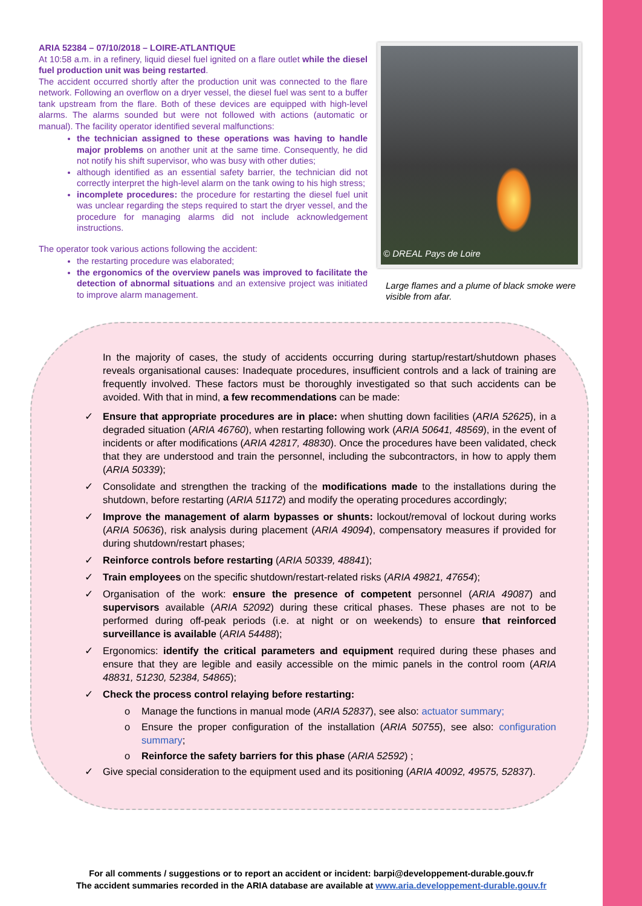ARIA 52384 – 07/10/2018 – LOIRE-ATLANTIQUE
At 10:58 a.m. in a refinery, liquid diesel fuel ignited on a flare outlet while the diesel fuel production unit was being restarted.
The accident occurred shortly after the production unit was connected to the flare network. Following an overflow on a dryer vessel, the diesel fuel was sent to a buffer tank upstream from the flare. Both of these devices are equipped with high-level alarms. The alarms sounded but were not followed with actions (automatic or manual). The facility operator identified several malfunctions:
the technician assigned to these operations was having to handle major problems on another unit at the same time. Consequently, he did not notify his shift supervisor, who was busy with other duties;
although identified as an essential safety barrier, the technician did not correctly interpret the high-level alarm on the tank owing to his high stress;
incomplete procedures: the procedure for restarting the diesel fuel unit was unclear regarding the steps required to start the dryer vessel, and the procedure for managing alarms did not include acknowledgement instructions.
The operator took various actions following the accident:
the restarting procedure was elaborated;
the ergonomics of the overview panels was improved to facilitate the detection of abnormal situations and an extensive project was initiated to improve alarm management.
© DREAL Pays de Loire
Large flames and a plume of black smoke were visible from afar.
In the majority of cases, the study of accidents occurring during startup/restart/shutdown phases reveals organisational causes: Inadequate procedures, insufficient controls and a lack of training are frequently involved. These factors must be thoroughly investigated so that such accidents can be avoided. With that in mind, a few recommendations can be made:
✓ Ensure that appropriate procedures are in place: when shutting down facilities (ARIA 52625), in a degraded situation (ARIA 46760), when restarting following work (ARIA 50641, 48569), in the event of incidents or after modifications (ARIA 42817, 48830). Once the procedures have been validated, check that they are understood and train the personnel, including the subcontractors, in how to apply them (ARIA 50339);
✓ Consolidate and strengthen the tracking of the modifications made to the installations during the shutdown, before restarting (ARIA 51172) and modify the operating procedures accordingly;
✓ Improve the management of alarm bypasses or shunts: lockout/removal of lockout during works (ARIA 50636), risk analysis during placement (ARIA 49094), compensatory measures if provided for during shutdown/restart phases;
✓ Reinforce controls before restarting (ARIA 50339, 48841);
✓ Train employees on the specific shutdown/restart-related risks (ARIA 49821, 47654);
✓ Organisation of the work: ensure the presence of competent personnel (ARIA 49087) and supervisors available (ARIA 52092) during these critical phases. These phases are not to be performed during off-peak periods (i.e. at night or on weekends) to ensure that reinforced surveillance is available (ARIA 54488);
✓ Ergonomics: identify the critical parameters and equipment required during these phases and ensure that they are legible and easily accessible on the mimic panels in the control room (ARIA 48831, 51230, 52384, 54865);
✓ Check the process control relaying before restarting:
o Manage the functions in manual mode (ARIA 52837), see also: actuator summary;
o Ensure the proper configuration of the installation (ARIA 50755), see also: configuration summary;
o Reinforce the safety barriers for this phase (ARIA 52592) ;
✓ Give special consideration to the equipment used and its positioning (ARIA 40092, 49575, 52837).
For all comments / suggestions or to report an accident or incident: barpi@developpement-durable.gouv.fr
The accident summaries recorded in the ARIA database are available at www.aria.developpement-durable.gouv.fr